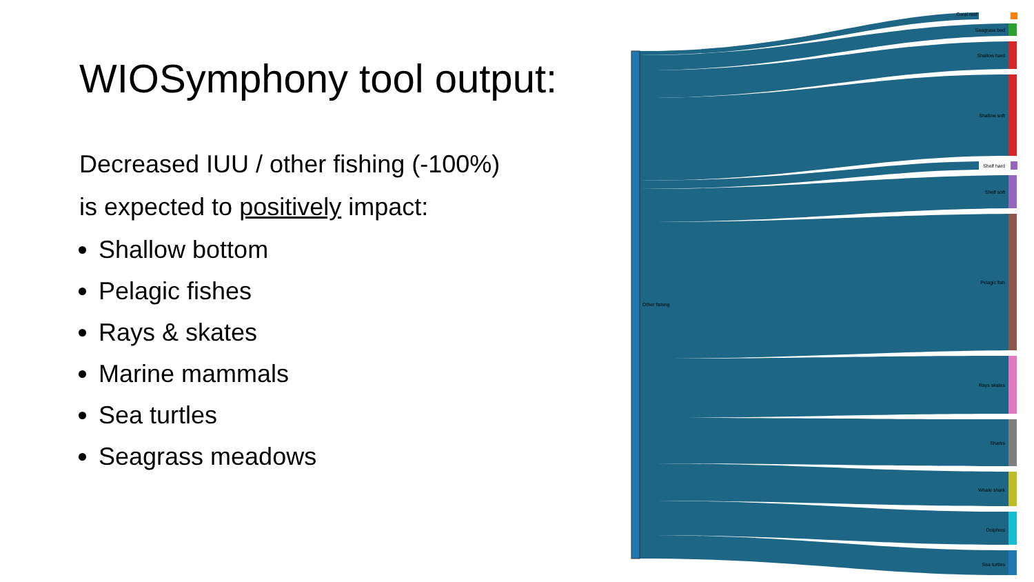WIOSymphony tool output:
Decreased IUU / other fishing (-100%)
is expected to positively impact:
Shallow bottom
Pelagic fishes
Rays & skates
Marine mammals
Sea turtles
Seagrass meadows
Other fishing
Coral reef
Seagrass bed
Shallow hard
Shallow soft
Shelf hard
Shelf soft
Pelagic fish
Rays skates
Sharks
Whale shark
Dolphins
Sea turtles